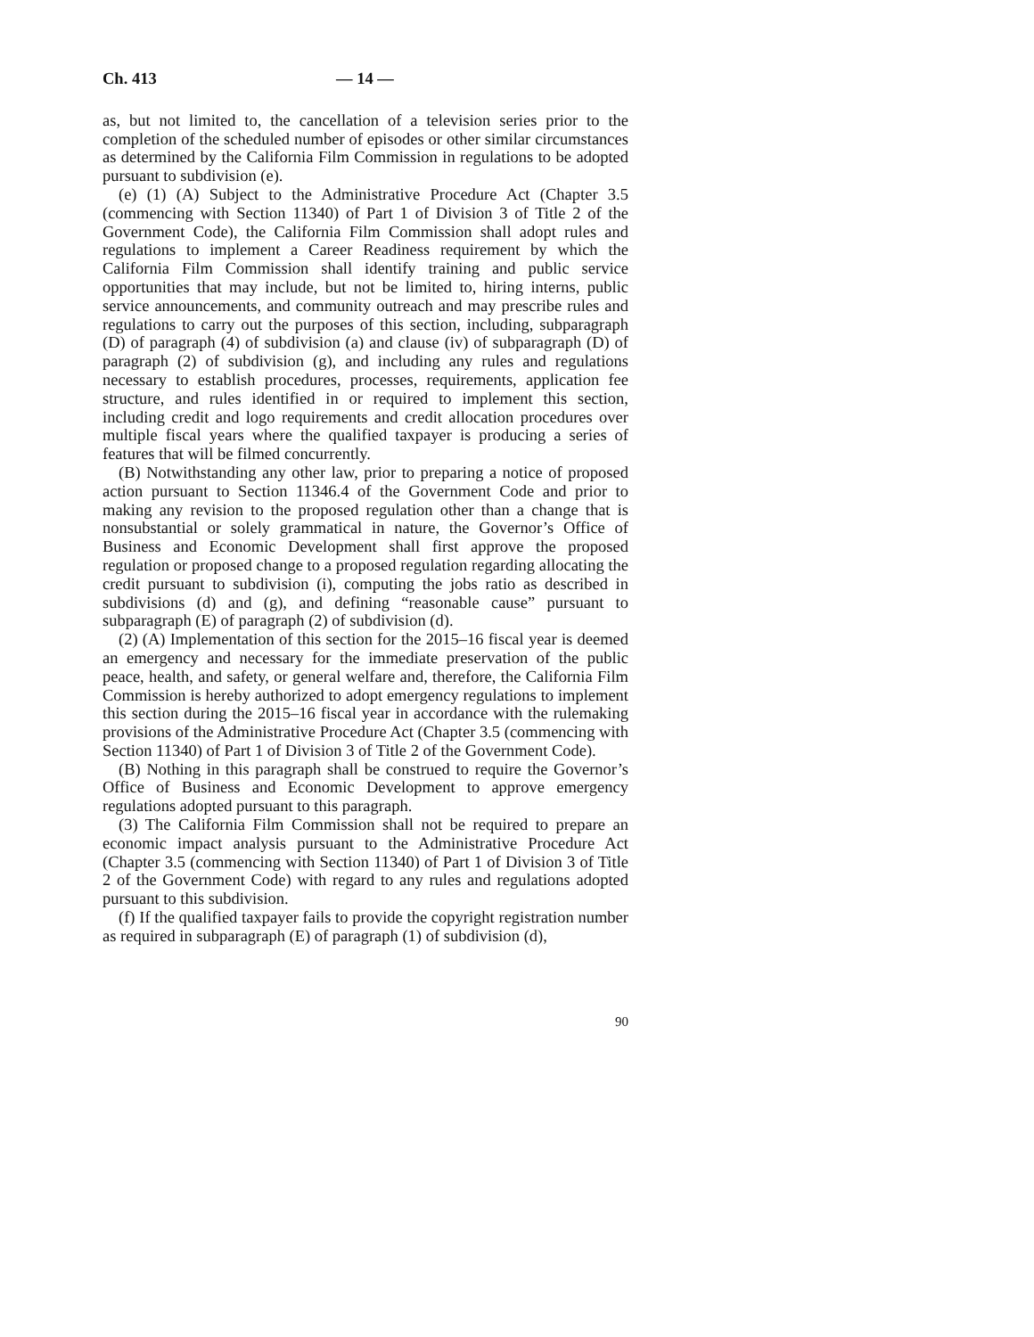Ch. 413 — 14 —
as, but not limited to, the cancellation of a television series prior to the completion of the scheduled number of episodes or other similar circumstances as determined by the California Film Commission in regulations to be adopted pursuant to subdivision (e).
(e) (1) (A) Subject to the Administrative Procedure Act (Chapter 3.5 (commencing with Section 11340) of Part 1 of Division 3 of Title 2 of the Government Code), the California Film Commission shall adopt rules and regulations to implement a Career Readiness requirement by which the California Film Commission shall identify training and public service opportunities that may include, but not be limited to, hiring interns, public service announcements, and community outreach and may prescribe rules and regulations to carry out the purposes of this section, including, subparagraph (D) of paragraph (4) of subdivision (a) and clause (iv) of subparagraph (D) of paragraph (2) of subdivision (g), and including any rules and regulations necessary to establish procedures, processes, requirements, application fee structure, and rules identified in or required to implement this section, including credit and logo requirements and credit allocation procedures over multiple fiscal years where the qualified taxpayer is producing a series of features that will be filmed concurrently.
(B) Notwithstanding any other law, prior to preparing a notice of proposed action pursuant to Section 11346.4 of the Government Code and prior to making any revision to the proposed regulation other than a change that is nonsubstantial or solely grammatical in nature, the Governor’s Office of Business and Economic Development shall first approve the proposed regulation or proposed change to a proposed regulation regarding allocating the credit pursuant to subdivision (i), computing the jobs ratio as described in subdivisions (d) and (g), and defining “reasonable cause” pursuant to subparagraph (E) of paragraph (2) of subdivision (d).
(2) (A) Implementation of this section for the 2015–16 fiscal year is deemed an emergency and necessary for the immediate preservation of the public peace, health, and safety, or general welfare and, therefore, the California Film Commission is hereby authorized to adopt emergency regulations to implement this section during the 2015–16 fiscal year in accordance with the rulemaking provisions of the Administrative Procedure Act (Chapter 3.5 (commencing with Section 11340) of Part 1 of Division 3 of Title 2 of the Government Code).
(B) Nothing in this paragraph shall be construed to require the Governor’s Office of Business and Economic Development to approve emergency regulations adopted pursuant to this paragraph.
(3) The California Film Commission shall not be required to prepare an economic impact analysis pursuant to the Administrative Procedure Act (Chapter 3.5 (commencing with Section 11340) of Part 1 of Division 3 of Title 2 of the Government Code) with regard to any rules and regulations adopted pursuant to this subdivision.
(f) If the qualified taxpayer fails to provide the copyright registration number as required in subparagraph (E) of paragraph (1) of subdivision (d),
90